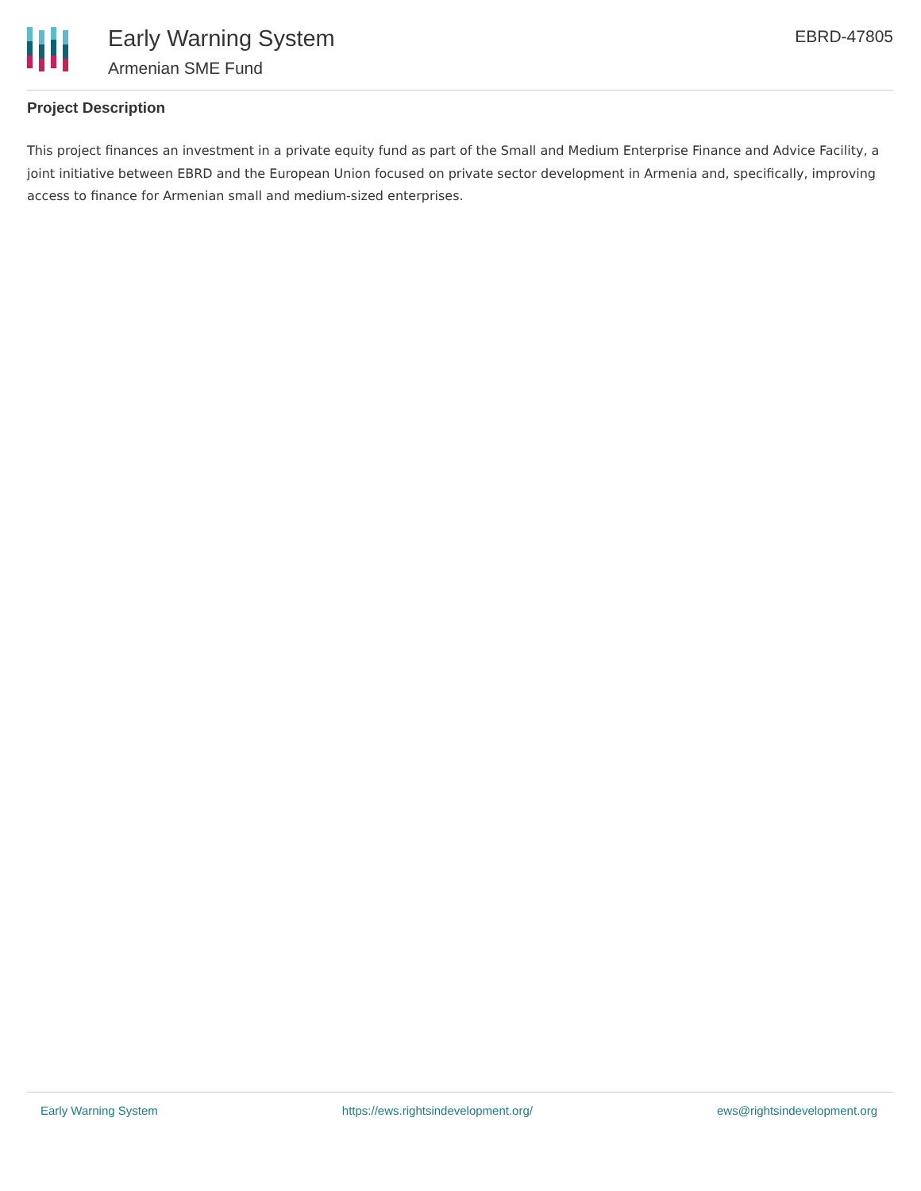Early Warning System
Armenian SME Fund
EBRD-47805
Project Description
This project finances an investment in a private equity fund as part of the Small and Medium Enterprise Finance and Advice Facility, a joint initiative between EBRD and the European Union focused on private sector development in Armenia and, specifically, improving access to finance for Armenian small and medium-sized enterprises.
Early Warning System https://ews.rightsindevelopment.org/ ews@rightsindevelopment.org